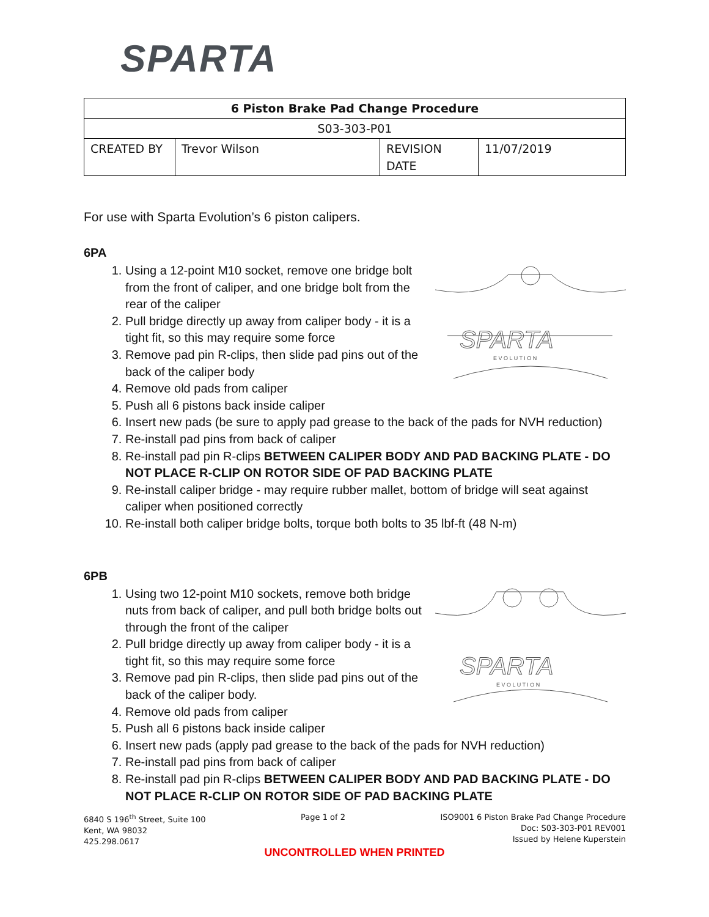SPARTA
| 6 Piston Brake Pad Change Procedure | | | |
| S03-303-P01 | | | |
| CREATED BY | Trevor Wilson | REVISION DATE | 11/07/2019 |
For use with Sparta Evolution’s 6 piston calipers.
6PA
SPARTA
E V O L U T I O N
1. Using a 12-point M10 socket, remove one bridge bolt from the front of caliper, and one bridge bolt from the rear of the caliper
2. Pull bridge directly up away from caliper body - it is a tight fit, so this may require some force
3. Remove pad pin R-clips, then slide pad pins out of the back of the caliper body
4. Remove old pads from caliper
5. Push all 6 pistons back inside caliper
6. Insert new pads (be sure to apply pad grease to the back of the pads for NVH reduction)
7. Re-install pad pins from back of caliper
8. Re-install pad pin R-clips BETWEEN CALIPER BODY AND PAD BACKING PLATE - DO NOT PLACE R-CLIP ON ROTOR SIDE OF PAD BACKING PLATE
9. Re-install caliper bridge - may require rubber mallet, bottom of bridge will seat against caliper when positioned correctly
10. Re-install both caliper bridge bolts, torque both bolts to 35 lbf-ft (48 N-m)
6PB
SPARTA
E V O L U T I O N
1. Using two 12-point M10 sockets, remove both bridge nuts from back of caliper, and pull both bridge bolts out through the front of the caliper
2. Pull bridge directly up away from caliper body - it is a tight fit, so this may require some force
3. Remove pad pin R-clips, then slide pad pins out of the back of the caliper body.
4. Remove old pads from caliper
5. Push all 6 pistons back inside caliper
6. Insert new pads (apply pad grease to the back of the pads for NVH reduction)
7. Re-install pad pins from back of caliper
8. Re-install pad pin R-clips BETWEEN CALIPER BODY AND PAD BACKING PLATE - DO NOT PLACE R-CLIP ON ROTOR SIDE OF PAD BACKING PLATE
6840 S 196<sup>th</sup> Street, Suite 100
Kent, WA 98032
425.298.0617
Page 1 of 2 ISO9001 6 Piston Brake Pad Change Procedure
Doc: S03-303-P01 REV001
Issued by Helene Kuperstein
UNCONTROLLED WHEN PRINTED